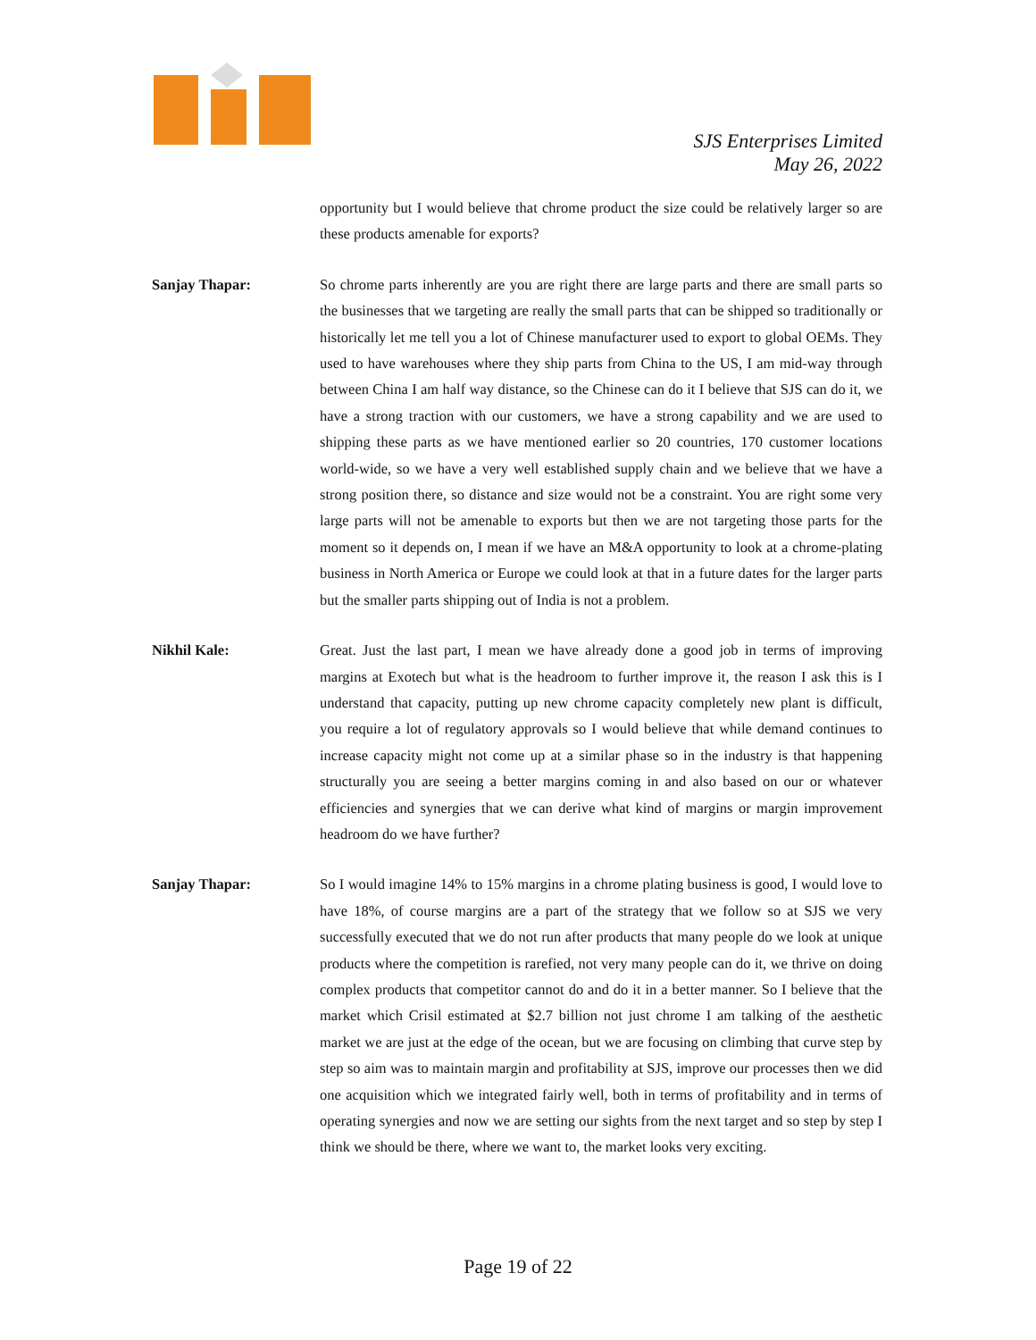SJS Enterprises Limited
May 26, 2022
opportunity but I would believe that chrome product the size could be relatively larger so are these products amenable for exports?
Sanjay Thapar: So chrome parts inherently are you are right there are large parts and there are small parts so the businesses that we targeting are really the small parts that can be shipped so traditionally or historically let me tell you a lot of Chinese manufacturer used to export to global OEMs. They used to have warehouses where they ship parts from China to the US, I am mid-way through between China I am half way distance, so the Chinese can do it I believe that SJS can do it, we have a strong traction with our customers, we have a strong capability and we are used to shipping these parts as we have mentioned earlier so 20 countries, 170 customer locations world-wide, so we have a very well established supply chain and we believe that we have a strong position there, so distance and size would not be a constraint. You are right some very large parts will not be amenable to exports but then we are not targeting those parts for the moment so it depends on, I mean if we have an M&A opportunity to look at a chrome-plating business in North America or Europe we could look at that in a future dates for the larger parts but the smaller parts shipping out of India is not a problem.
Nikhil Kale: Great. Just the last part, I mean we have already done a good job in terms of improving margins at Exotech but what is the headroom to further improve it, the reason I ask this is I understand that capacity, putting up new chrome capacity completely new plant is difficult, you require a lot of regulatory approvals so I would believe that while demand continues to increase capacity might not come up at a similar phase so in the industry is that happening structurally you are seeing a better margins coming in and also based on our or whatever efficiencies and synergies that we can derive what kind of margins or margin improvement headroom do we have further?
Sanjay Thapar: So I would imagine 14% to 15% margins in a chrome plating business is good, I would love to have 18%, of course margins are a part of the strategy that we follow so at SJS we very successfully executed that we do not run after products that many people do we look at unique products where the competition is rarefied, not very many people can do it, we thrive on doing complex products that competitor cannot do and do it in a better manner. So I believe that the market which Crisil estimated at $2.7 billion not just chrome I am talking of the aesthetic market we are just at the edge of the ocean, but we are focusing on climbing that curve step by step so aim was to maintain margin and profitability at SJS, improve our processes then we did one acquisition which we integrated fairly well, both in terms of profitability and in terms of operating synergies and now we are setting our sights from the next target and so step by step I think we should be there, where we want to, the market looks very exciting.
Page 19 of 22